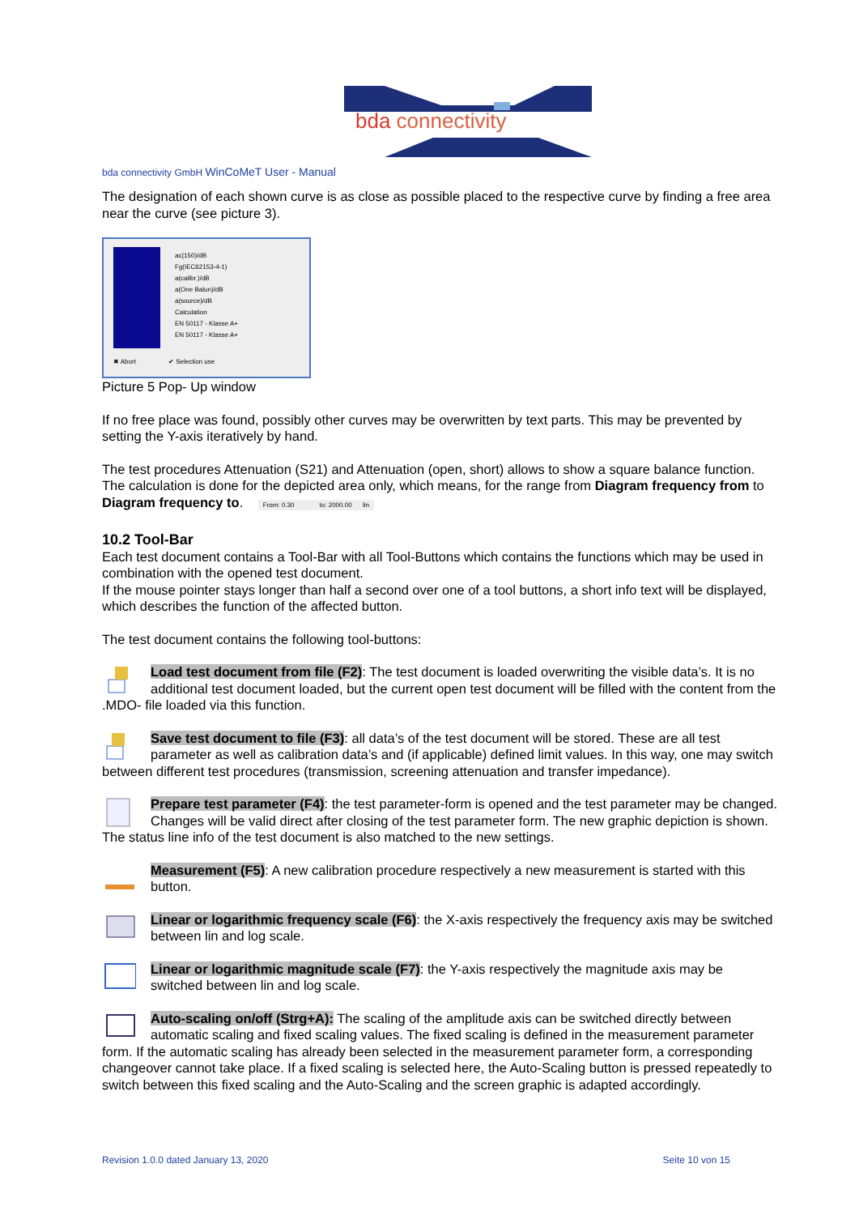bda connectivity
bda connectivity GmbH WinCoMeT User - Manual
The designation of each shown curve is as close as possible placed to the respective curve by finding a free area near the curve (see picture 3).
ac(150)/dB
Fg(IEC62153-4-1)
a(calibr.)/dB
a(One Balun)/dB
a(source)/dB
Calculation
EN 50117 - Klasse A+
EN 50117 - Klasse A+
✖ Abort ✔ Selection use
Picture 5 Pop- Up window
If no free place was found, possibly other curves may be overwritten by text parts. This may be prevented by setting the Y-axis iteratively by hand.
The test procedures Attenuation (S21) and Attenuation (open, short) allows to show a square balance function. The calculation is done for the depicted area only, which means, for the range from Diagram frequency from to Diagram frequency to. From: 0.30 to: 2000.00 lin
10.2 Tool-Bar
Each test document contains a Tool-Bar with all Tool-Buttons which contains the functions which may be used in combination with the opened test document.
If the mouse pointer stays longer than half a second over one of a tool buttons, a short info text will be displayed, which describes the function of the affected button.
The test document contains the following tool-buttons:
Load test document from file (F2): The test document is loaded overwriting the visible data’s. It is no additional test document loaded, but the current open test document will be filled with the content from the .MDO- file loaded via this function.
Save test document to file (F3): all data’s of the test document will be stored. These are all test parameter as well as calibration data’s and (if applicable) defined limit values. In this way, one may switch between different test procedures (transmission, screening attenuation and transfer impedance).
Prepare test parameter (F4): the test parameter-form is opened and the test parameter may be changed. Changes will be valid direct after closing of the test parameter form. The new graphic depiction is shown. The status line info of the test document is also matched to the new settings.
Measurement (F5): A new calibration procedure respectively a new measurement is started with this button.
Linear or logarithmic frequency scale (F6): the X-axis respectively the frequency axis may be switched between lin and log scale.
Linear or logarithmic magnitude scale (F7): the Y-axis respectively the magnitude axis may be switched between lin and log scale.
Auto-scaling on/off (Strg+A): The scaling of the amplitude axis can be switched directly between automatic scaling and fixed scaling values. The fixed scaling is defined in the measurement parameter form. If the automatic scaling has already been selected in the measurement parameter form, a corresponding changeover cannot take place. If a fixed scaling is selected here, the Auto-Scaling button is pressed repeatedly to switch between this fixed scaling and the Auto-Scaling and the screen graphic is adapted accordingly.
Revision 1.0.0 dated January 13, 2020 Seite 10 von 15